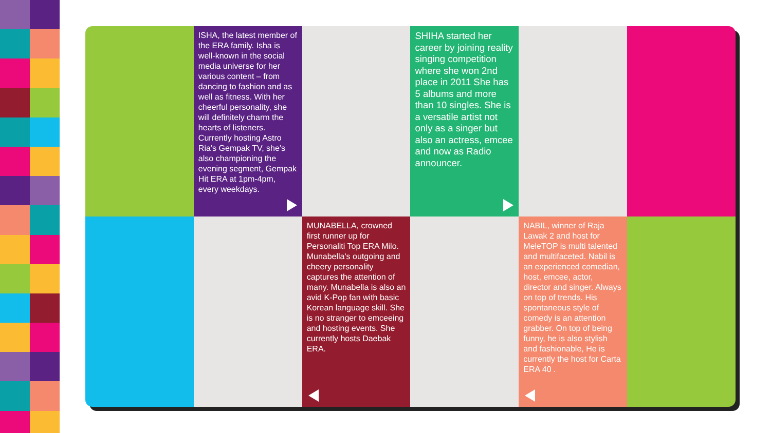ISHA, the latest member of the ERA family. Isha is well-known in the social media universe for her various content – from dancing to fashion and as well as fitness. With her cheerful personality, she will definitely charm the hearts of listeners. Currently hosting Astro Ria’s Gempak TV, she’s also championing the evening segment, Gempak Hit ERA at 1pm-4pm, every weekdays.
SHIHA started her career by joining reality singing competition where she won 2nd place in 2011 She has 5 albums and more than 10 singles. She is a versatile artist not only as a singer but also an actress, emcee and now as Radio announcer.
MUNABELLA, crowned first runner up for Personaliti Top ERA Milo. Munabella's outgoing and cheery personality captures the attention of many. Munabella is also an avid K-Pop fan with basic Korean language skill. She is no stranger to emceeing and hosting events. She currently hosts Daebak ERA.
NABIL, winner of Raja Lawak 2 and host for MeleTOP is multi talented and multifaceted. Nabil is an experienced comedian, host, emcee, actor, director and singer. Always on top of trends. His spontaneous style of comedy is an attention grabber. On top of being funny, he is also stylish and fashionable, He is currently the host for Carta ERA 40 .